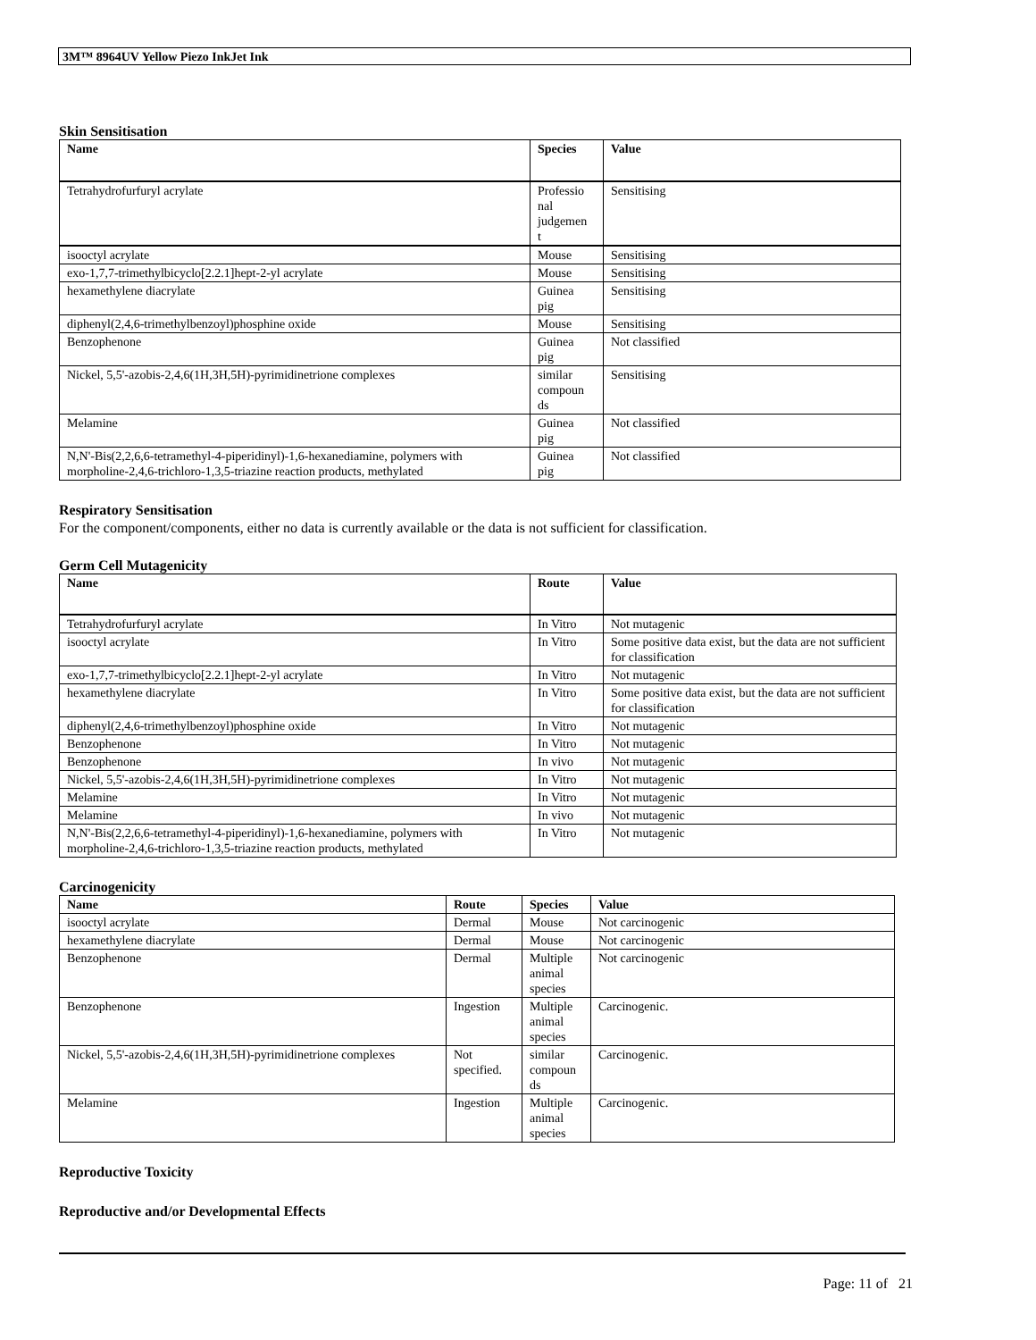3M™ 8964UV Yellow Piezo InkJet Ink
Skin Sensitisation
| Name | Species | Value |
| --- | --- | --- |
| Tetrahydrofurfuryl acrylate | Professio nal judgemen t | Sensitising |
| isooctyl acrylate | Mouse | Sensitising |
| exo-1,7,7-trimethylbicyclo[2.2.1]hept-2-yl acrylate | Mouse | Sensitising |
| hexamethylene diacrylate | Guinea pig | Sensitising |
| diphenyl(2,4,6-trimethylbenzoyl)phosphine oxide | Mouse | Sensitising |
| Benzophenone | Guinea pig | Not classified |
| Nickel, 5,5'-azobis-2,4,6(1H,3H,5H)-pyrimidinetrione complexes | similar compoun ds | Sensitising |
| Melamine | Guinea pig | Not classified |
| N,N'-Bis(2,2,6,6-tetramethyl-4-piperidinyl)-1,6-hexanediamine, polymers with morpholine-2,4,6-trichloro-1,3,5-triazine reaction products, methylated | Guinea pig | Not classified |
Respiratory Sensitisation
For the component/components, either no data is currently available or the data is not sufficient for classification.
Germ Cell Mutagenicity
| Name | Route | Value |
| --- | --- | --- |
| Tetrahydrofurfuryl acrylate | In Vitro | Not mutagenic |
| isooctyl acrylate | In Vitro | Some positive data exist, but the data are not sufficient for classification |
| exo-1,7,7-trimethylbicyclo[2.2.1]hept-2-yl acrylate | In Vitro | Not mutagenic |
| hexamethylene diacrylate | In Vitro | Some positive data exist, but the data are not sufficient for classification |
| diphenyl(2,4,6-trimethylbenzoyl)phosphine oxide | In Vitro | Not mutagenic |
| Benzophenone | In Vitro | Not mutagenic |
| Benzophenone | In vivo | Not mutagenic |
| Nickel, 5,5'-azobis-2,4,6(1H,3H,5H)-pyrimidinetrione complexes | In Vitro | Not mutagenic |
| Melamine | In Vitro | Not mutagenic |
| Melamine | In vivo | Not mutagenic |
| N,N'-Bis(2,2,6,6-tetramethyl-4-piperidinyl)-1,6-hexanediamine, polymers with morpholine-2,4,6-trichloro-1,3,5-triazine reaction products, methylated | In Vitro | Not mutagenic |
Carcinogenicity
| Name | Route | Species | Value |
| --- | --- | --- | --- |
| isooctyl acrylate | Dermal | Mouse | Not carcinogenic |
| hexamethylene diacrylate | Dermal | Mouse | Not carcinogenic |
| Benzophenone | Dermal | Multiple animal species | Not carcinogenic |
| Benzophenone | Ingestion | Multiple animal species | Carcinogenic. |
| Nickel, 5,5'-azobis-2,4,6(1H,3H,5H)-pyrimidinetrione complexes | Not specified. | similar compoun ds | Carcinogenic. |
| Melamine | Ingestion | Multiple animal species | Carcinogenic. |
Reproductive Toxicity
Reproductive and/or Developmental Effects
Page: 11 of 21